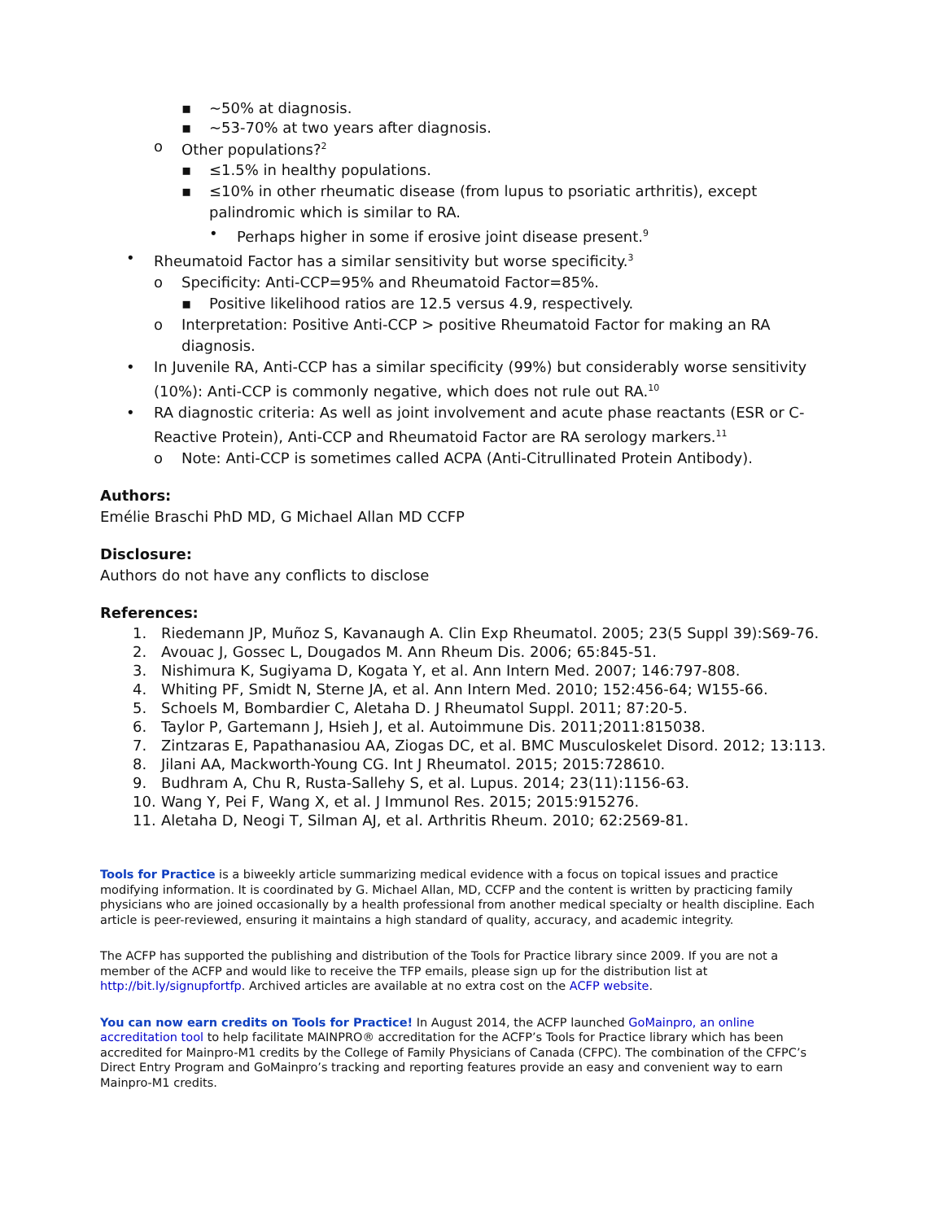▪ ~50% at diagnosis.
▪ ~53-70% at two years after diagnosis.
o Other populations?<sup>2</sup>
▪ ≤1.5% in healthy populations.
▪ ≤10% in other rheumatic disease (from lupus to psoriatic arthritis), except palindromic which is similar to RA.
• Perhaps higher in some if erosive joint disease present.<sup>9</sup>
• Rheumatoid Factor has a similar sensitivity but worse specificity.<sup>3</sup>
o Specificity: Anti-CCP=95% and Rheumatoid Factor=85%.
▪ Positive likelihood ratios are 12.5 versus 4.9, respectively.
o Interpretation: Positive Anti-CCP > positive Rheumatoid Factor for making an RA diagnosis.
• In Juvenile RA, Anti-CCP has a similar specificity (99%) but considerably worse sensitivity (10%): Anti-CCP is commonly negative, which does not rule out RA.<sup>10</sup>
• RA diagnostic criteria: As well as joint involvement and acute phase reactants (ESR or C-Reactive Protein), Anti-CCP and Rheumatoid Factor are RA serology markers.<sup>11</sup>
o Note: Anti-CCP is sometimes called ACPA (Anti-Citrullinated Protein Antibody).
Authors:
Emélie Braschi PhD MD, G Michael Allan MD CCFP
Disclosure:
Authors do not have any conflicts to disclose
References:
1. Riedemann JP, Muñoz S, Kavanaugh A. Clin Exp Rheumatol. 2005; 23(5 Suppl 39):S69-76.
2. Avouac J, Gossec L, Dougados M. Ann Rheum Dis. 2006; 65:845-51.
3. Nishimura K, Sugiyama D, Kogata Y, et al. Ann Intern Med. 2007; 146:797-808.
4. Whiting PF, Smidt N, Sterne JA, et al. Ann Intern Med. 2010; 152:456-64; W155-66.
5. Schoels M, Bombardier C, Aletaha D. J Rheumatol Suppl. 2011; 87:20-5.
6. Taylor P, Gartemann J, Hsieh J, et al. Autoimmune Dis. 2011;2011:815038.
7. Zintzaras E, Papathanasiou AA, Ziogas DC, et al. BMC Musculoskelet Disord. 2012; 13:113.
8. Jilani AA, Mackworth-Young CG. Int J Rheumatol. 2015; 2015:728610.
9. Budhram A, Chu R, Rusta-Sallehy S, et al. Lupus. 2014; 23(11):1156-63.
10. Wang Y, Pei F, Wang X, et al. J Immunol Res. 2015; 2015:915276.
11. Aletaha D, Neogi T, Silman AJ, et al. Arthritis Rheum. 2010; 62:2569-81.
Tools for Practice is a biweekly article summarizing medical evidence with a focus on topical issues and practice modifying information. It is coordinated by G. Michael Allan, MD, CCFP and the content is written by practicing family physicians who are joined occasionally by a health professional from another medical specialty or health discipline. Each article is peer-reviewed, ensuring it maintains a high standard of quality, accuracy, and academic integrity.
The ACFP has supported the publishing and distribution of the Tools for Practice library since 2009. If you are not a member of the ACFP and would like to receive the TFP emails, please sign up for the distribution list at http://bit.ly/signupfortfp. Archived articles are available at no extra cost on the ACFP website.
You can now earn credits on Tools for Practice! In August 2014, the ACFP launched GoMainpro, an online accreditation tool to help facilitate MAINPRO® accreditation for the ACFP’s Tools for Practice library which has been accredited for Mainpro-M1 credits by the College of Family Physicians of Canada (CFPC). The combination of the CFPC’s Direct Entry Program and GoMainpro’s tracking and reporting features provide an easy and convenient way to earn Mainpro-M1 credits.